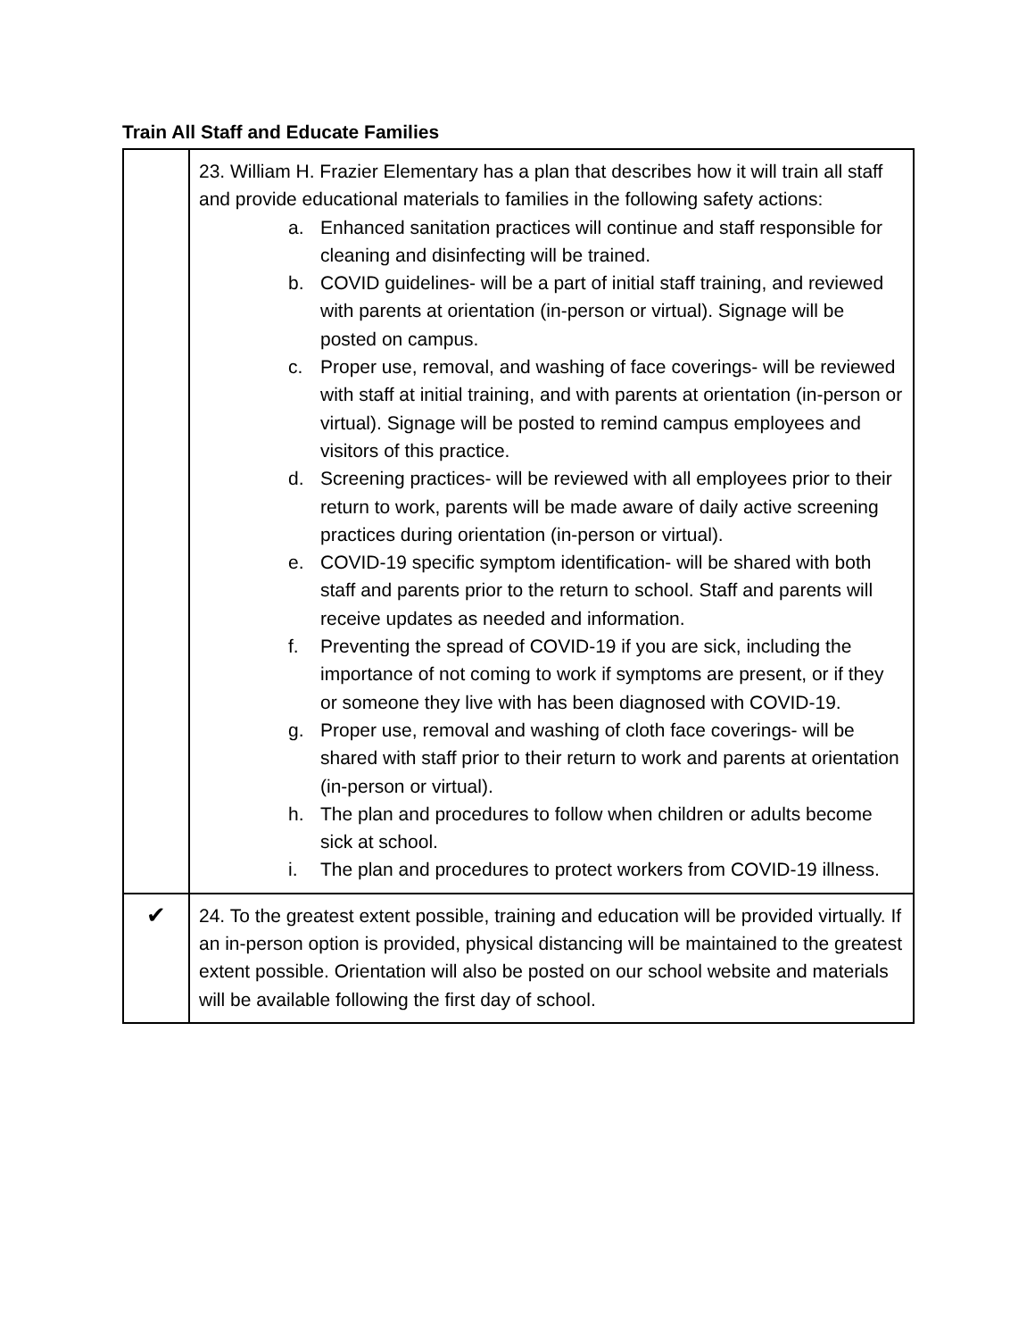Train All Staff and Educate Families
| | 23. William H. Frazier Elementary has a plan that describes how it will train all staff and provide educational materials to families in the following safety actions: a. Enhanced sanitation practices will continue and staff responsible for cleaning and disinfecting will be trained. b. COVID guidelines- will be a part of initial staff training, and reviewed with parents at orientation (in-person or virtual). Signage will be posted on campus. c. Proper use, removal, and washing of face coverings- will be reviewed with staff at initial training, and with parents at orientation (in-person or virtual). Signage will be posted to remind campus employees and visitors of this practice. d. Screening practices- will be reviewed with all employees prior to their return to work, parents will be made aware of daily active screening practices during orientation (in-person or virtual). e. COVID-19 specific symptom identification- will be shared with both staff and parents prior to the return to school. Staff and parents will receive updates as needed and information. f. Preventing the spread of COVID-19 if you are sick, including the importance of not coming to work if symptoms are present, or if they or someone they live with has been diagnosed with COVID-19. g. Proper use, removal and washing of cloth face coverings- will be shared with staff prior to their return to work and parents at orientation (in-person or virtual). h. The plan and procedures to follow when children or adults become sick at school. i. The plan and procedures to protect workers from COVID-19 illness. |
| ✔ | 24. To the greatest extent possible, training and education will be provided virtually. If an in-person option is provided, physical distancing will be maintained to the greatest extent possible. Orientation will also be posted on our school website and materials will be available following the first day of school. |